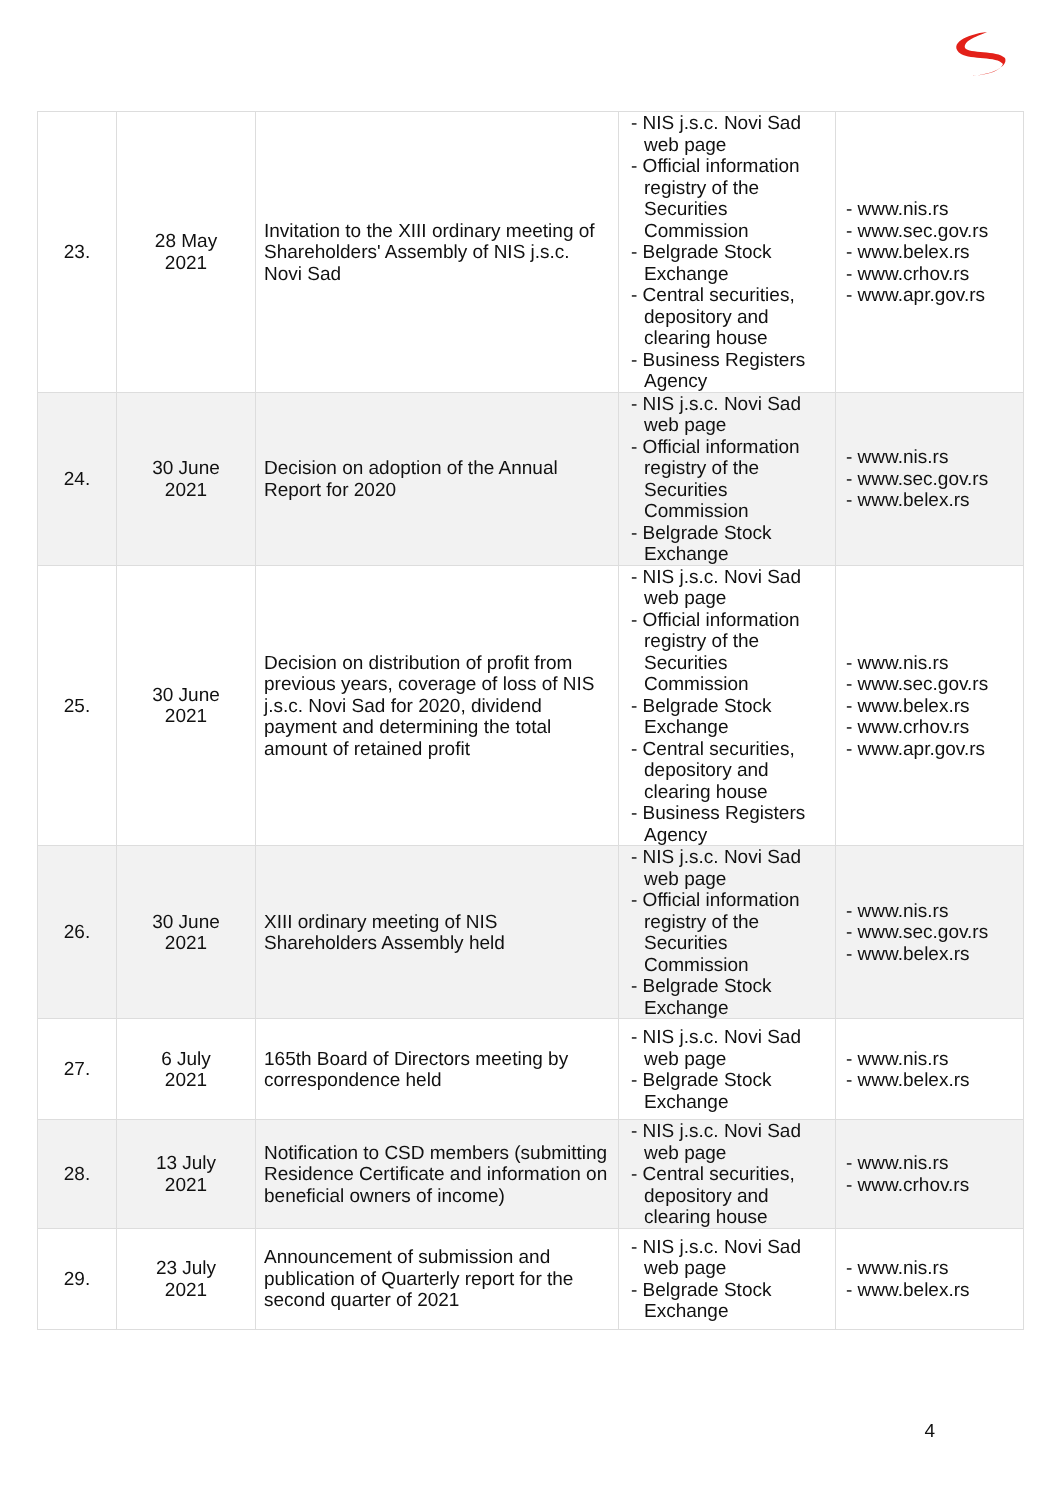| 23. | 28 May 2021 | Invitation to the XIII ordinary meeting of Shareholders' Assembly of NIS j.s.c. Novi Sad | - NIS j.s.c. Novi Sad web page - Official information registry of the Securities Commission - Belgrade Stock Exchange - Central securities, depository and clearing house - Business Registers Agency | - www.nis.rs - www.sec.gov.rs - www.belex.rs - www.crhov.rs - www.apr.gov.rs |
| 24. | 30 June 2021 | Decision on adoption of the Annual Report for 2020 | - NIS j.s.c. Novi Sad web page - Official information registry of the Securities Commission - Belgrade Stock Exchange | - www.nis.rs - www.sec.gov.rs - www.belex.rs |
| 25. | 30 June 2021 | Decision on distribution of profit from previous years, coverage of loss of NIS j.s.c. Novi Sad for 2020, dividend payment and determining the total amount of retained profit | - NIS j.s.c. Novi Sad web page - Official information registry of the Securities Commission - Belgrade Stock Exchange - Central securities, depository and clearing house - Business Registers Agency | - www.nis.rs - www.sec.gov.rs - www.belex.rs - www.crhov.rs - www.apr.gov.rs |
| 26. | 30 June 2021 | XIII ordinary meeting of NIS Shareholders Assembly held | - NIS j.s.c. Novi Sad web page - Official information registry of the Securities Commission - Belgrade Stock Exchange | - www.nis.rs - www.sec.gov.rs - www.belex.rs |
| 27. | 6 July 2021 | 165th Board of Directors meeting by correspondence held | - NIS j.s.c. Novi Sad web page - Belgrade Stock Exchange | - www.nis.rs - www.belex.rs |
| 28. | 13 July 2021 | Notification to CSD members (submitting Residence Certificate and information on beneficial owners of income) | - NIS j.s.c. Novi Sad web page - Central securities, depository and clearing house | - www.nis.rs - www.crhov.rs |
| 29. | 23 July 2021 | Announcement of submission and publication of Quarterly report for the second quarter of 2021 | - NIS j.s.c. Novi Sad web page - Belgrade Stock Exchange | - www.nis.rs - www.belex.rs |
4